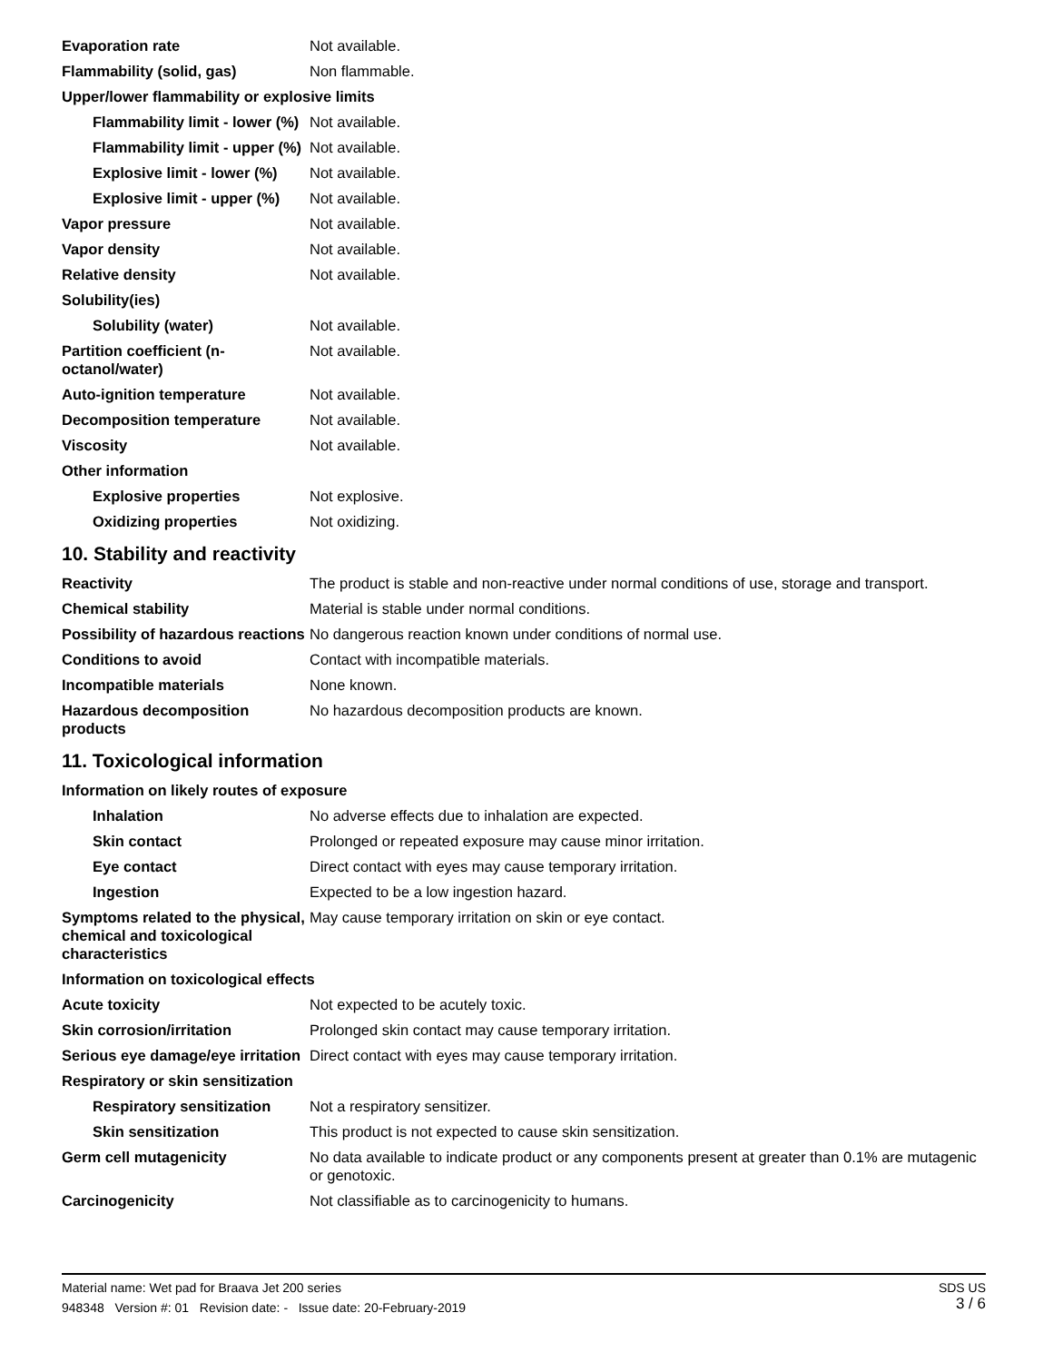| Evaporation rate | Not available. |
| Flammability (solid, gas) | Non flammable. |
| Upper/lower flammability or explosive limits | |
| Flammability limit - lower (%) | Not available. |
| Flammability limit - upper (%) | Not available. |
| Explosive limit - lower (%) | Not available. |
| Explosive limit - upper (%) | Not available. |
| Vapor pressure | Not available. |
| Vapor density | Not available. |
| Relative density | Not available. |
| Solubility(ies) | |
| Solubility (water) | Not available. |
| Partition coefficient (n-octanol/water) | Not available. |
| Auto-ignition temperature | Not available. |
| Decomposition temperature | Not available. |
| Viscosity | Not available. |
| Other information | |
| Explosive properties | Not explosive. |
| Oxidizing properties | Not oxidizing. |
10. Stability and reactivity
| Reactivity | The product is stable and non-reactive under normal conditions of use, storage and transport. |
| Chemical stability | Material is stable under normal conditions. |
| Possibility of hazardous reactions | No dangerous reaction known under conditions of normal use. |
| Conditions to avoid | Contact with incompatible materials. |
| Incompatible materials | None known. |
| Hazardous decomposition products | No hazardous decomposition products are known. |
11. Toxicological information
| Information on likely routes of exposure | |
| Inhalation | No adverse effects due to inhalation are expected. |
| Skin contact | Prolonged or repeated exposure may cause minor irritation. |
| Eye contact | Direct contact with eyes may cause temporary irritation. |
| Ingestion | Expected to be a low ingestion hazard. |
| Symptoms related to the physical, chemical and toxicological characteristics | May cause temporary irritation on skin or eye contact. |
| Information on toxicological effects | |
| Acute toxicity | Not expected to be acutely toxic. |
| Skin corrosion/irritation | Prolonged skin contact may cause temporary irritation. |
| Serious eye damage/eye irritation | Direct contact with eyes may cause temporary irritation. |
| Respiratory or skin sensitization | |
| Respiratory sensitization | Not a respiratory sensitizer. |
| Skin sensitization | This product is not expected to cause skin sensitization. |
| Germ cell mutagenicity | No data available to indicate product or any components present at greater than 0.1% are mutagenic or genotoxic. |
| Carcinogenicity | Not classifiable as to carcinogenicity to humans. |
SDS US
3 / 6
Material name: Wet pad for Braava Jet 200 series
948348 Version #: 01 Revision date: - Issue date: 20-February-2019